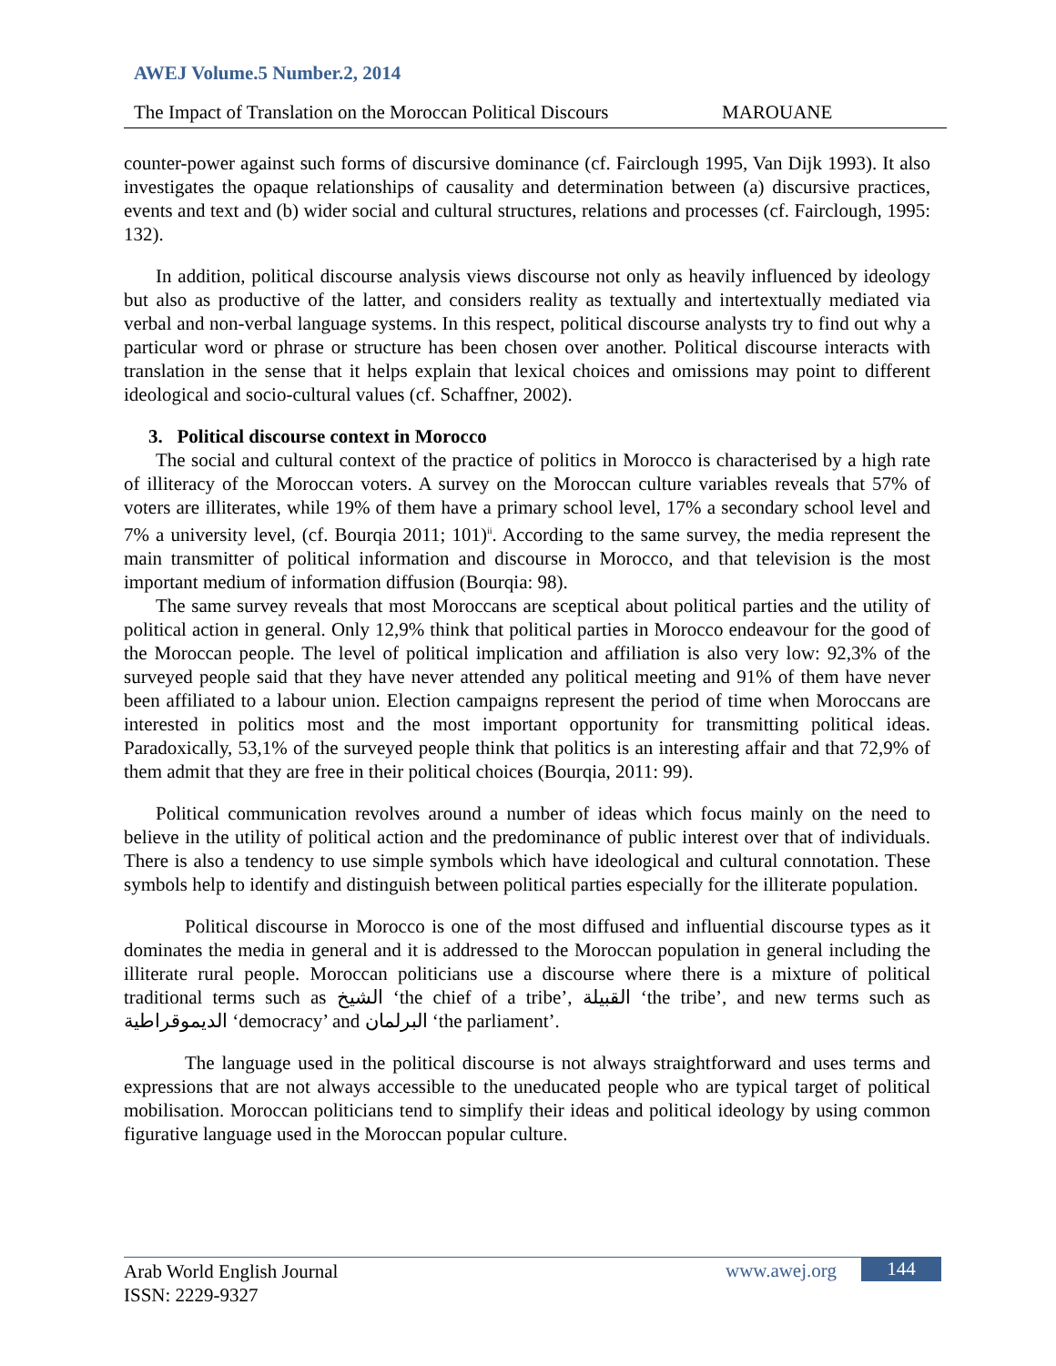AWEJ Volume.5 Number.2, 2014
The Impact of Translation on the Moroccan Political Discours MAROUANE
counter-power against such forms of discursive dominance (cf. Fairclough 1995, Van Dijk 1993). It also investigates the opaque relationships of causality and determination between (a) discursive practices, events and text and (b) wider social and cultural structures, relations and processes (cf. Fairclough, 1995: 132).
In addition, political discourse analysis views discourse not only as heavily influenced by ideology but also as productive of the latter, and considers reality as textually and intertextually mediated via verbal and non-verbal language systems. In this respect, political discourse analysts try to find out why a particular word or phrase or structure has been chosen over another. Political discourse interacts with translation in the sense that it helps explain that lexical choices and omissions may point to different ideological and socio-cultural values (cf. Schaffner, 2002).
3. Political discourse context in Morocco
The social and cultural context of the practice of politics in Morocco is characterised by a high rate of illiteracy of the Moroccan voters. A survey on the Moroccan culture variables reveals that 57% of voters are illiterates, while 19% of them have a primary school level, 17% a secondary school level and 7% a university level, (cf. Bourqia 2011; 101)<sup>ii</sup>. According to the same survey, the media represent the main transmitter of political information and discourse in Morocco, and that television is the most important medium of information diffusion (Bourqia: 98).
The same survey reveals that most Moroccans are sceptical about political parties and the utility of political action in general. Only 12,9% think that political parties in Morocco endeavour for the good of the Moroccan people. The level of political implication and affiliation is also very low: 92,3% of the surveyed people said that they have never attended any political meeting and 91% of them have never been affiliated to a labour union. Election campaigns represent the period of time when Moroccans are interested in politics most and the most important opportunity for transmitting political ideas. Paradoxically, 53,1% of the surveyed people think that politics is an interesting affair and that 72,9% of them admit that they are free in their political choices (Bourqia, 2011: 99).
Political communication revolves around a number of ideas which focus mainly on the need to believe in the utility of political action and the predominance of public interest over that of individuals. There is also a tendency to use simple symbols which have ideological and cultural connotation. These symbols help to identify and distinguish between political parties especially for the illiterate population.
Political discourse in Morocco is one of the most diffused and influential discourse types as it dominates the media in general and it is addressed to the Moroccan population in general including the illiterate rural people. Moroccan politicians use a discourse where there is a mixture of political traditional terms such as الشيخ ‘the chief of a tribe’, القبيلة ‘the tribe’, and new terms such as الديموقراطية ‘democracy’ and البرلمان ‘the parliament’.
The language used in the political discourse is not always straightforward and uses terms and expressions that are not always accessible to the uneducated people who are typical target of political mobilisation. Moroccan politicians tend to simplify their ideas and political ideology by using common figurative language used in the Moroccan popular culture.
Arab World English Journal
ISSN: 2229-9327
www.awej.org 144